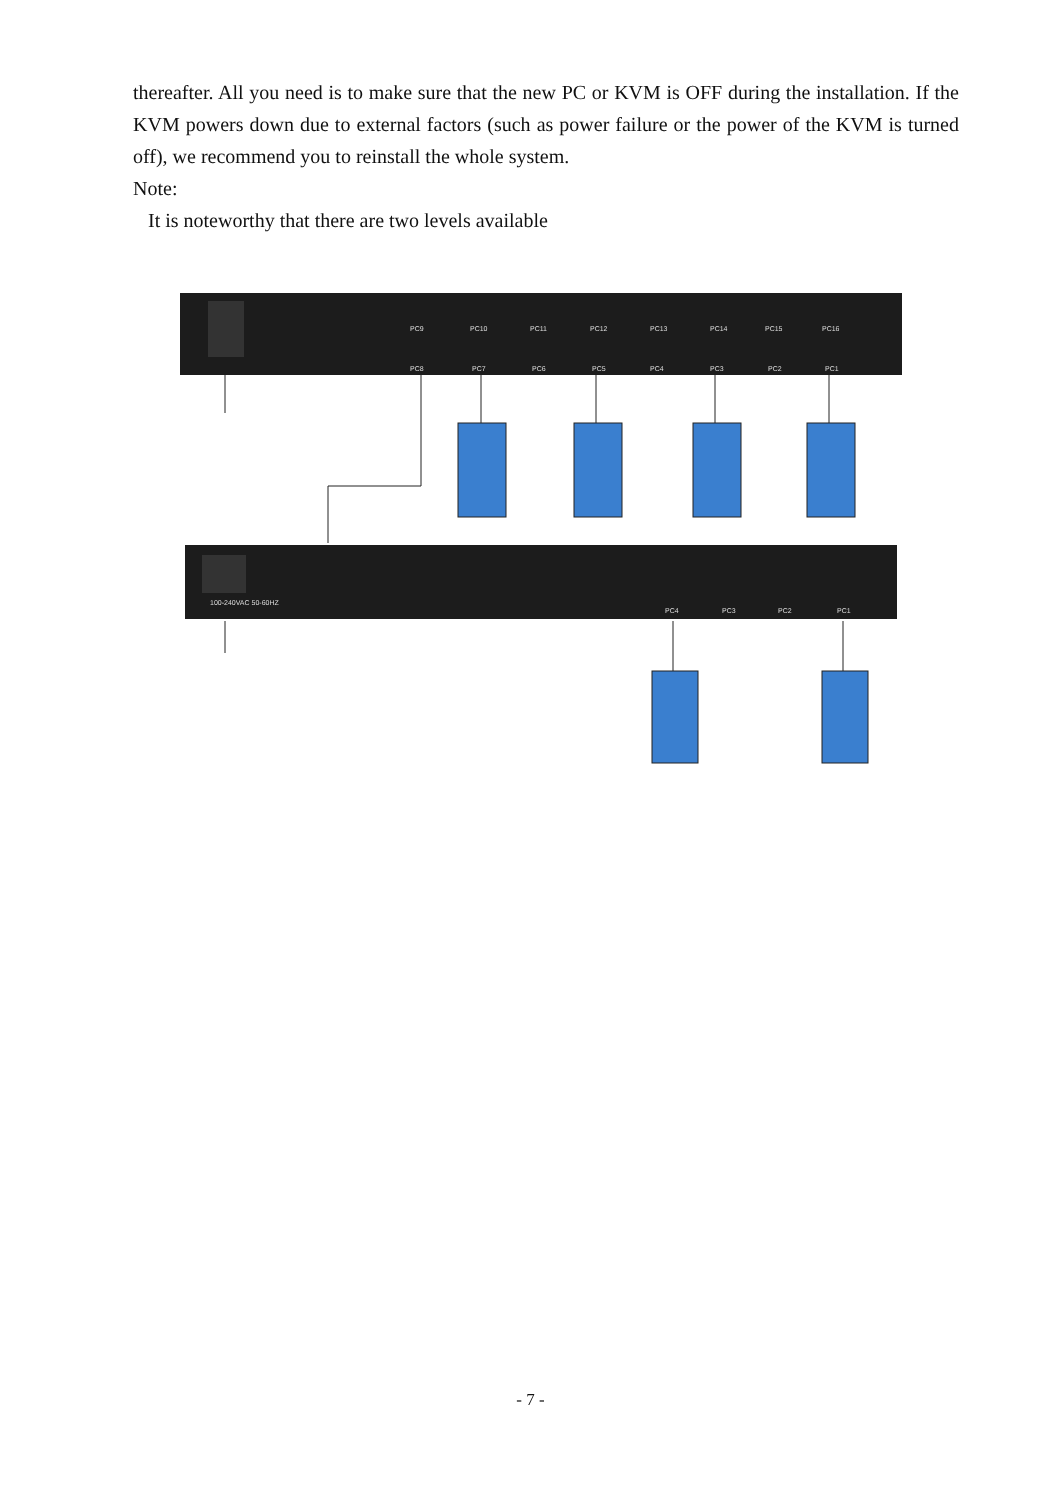thereafter. All you need is to make sure that the new PC or KVM is OFF during the installation. If the KVM powers down due to external factors (such as power failure or the power of the KVM is turned off), we recommend you to reinstall the whole system.
Note:
It is noteworthy that there are two levels available
PC9
PC10
PC11
PC12
PC13
PC14
PC15
PC16
PC8
PC7
PC6
PC5
PC4
PC3
PC2
PC1
100-240VAC 50-60HZ
PC4
PC3
PC2
PC1
- 7 -